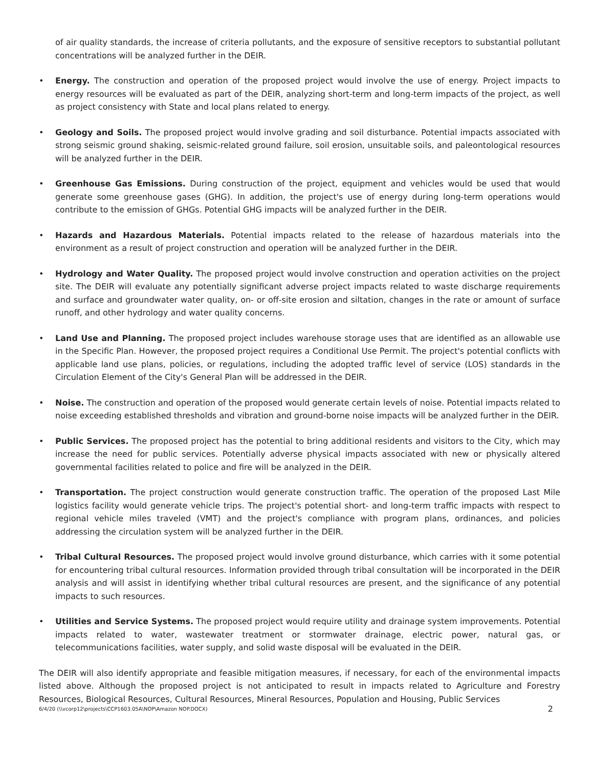of air quality standards, the increase of criteria pollutants, and the exposure of sensitive receptors to substantial pollutant concentrations will be analyzed further in the DEIR.
• Energy. The construction and operation of the proposed project would involve the use of energy. Project impacts to energy resources will be evaluated as part of the DEIR, analyzing short-term and long-term impacts of the project, as well as project consistency with State and local plans related to energy.
• Geology and Soils. The proposed project would involve grading and soil disturbance. Potential impacts associated with strong seismic ground shaking, seismic-related ground failure, soil erosion, unsuitable soils, and paleontological resources will be analyzed further in the DEIR.
• Greenhouse Gas Emissions. During construction of the project, equipment and vehicles would be used that would generate some greenhouse gases (GHG). In addition, the project's use of energy during long-term operations would contribute to the emission of GHGs. Potential GHG impacts will be analyzed further in the DEIR.
• Hazards and Hazardous Materials. Potential impacts related to the release of hazardous materials into the environment as a result of project construction and operation will be analyzed further in the DEIR.
• Hydrology and Water Quality. The proposed project would involve construction and operation activities on the project site. The DEIR will evaluate any potentially significant adverse project impacts related to waste discharge requirements and surface and groundwater water quality, on- or off-site erosion and siltation, changes in the rate or amount of surface runoff, and other hydrology and water quality concerns.
• Land Use and Planning. The proposed project includes warehouse storage uses that are identified as an allowable use in the Specific Plan. However, the proposed project requires a Conditional Use Permit. The project's potential conflicts with applicable land use plans, policies, or regulations, including the adopted traffic level of service (LOS) standards in the Circulation Element of the City's General Plan will be addressed in the DEIR.
• Noise. The construction and operation of the proposed would generate certain levels of noise. Potential impacts related to noise exceeding established thresholds and vibration and ground-borne noise impacts will be analyzed further in the DEIR.
• Public Services. The proposed project has the potential to bring additional residents and visitors to the City, which may increase the need for public services. Potentially adverse physical impacts associated with new or physically altered governmental facilities related to police and fire will be analyzed in the DEIR.
• Transportation. The project construction would generate construction traffic. The operation of the proposed Last Mile logistics facility would generate vehicle trips. The project's potential short- and long-term traffic impacts with respect to regional vehicle miles traveled (VMT) and the project's compliance with program plans, ordinances, and policies addressing the circulation system will be analyzed further in the DEIR.
• Tribal Cultural Resources. The proposed project would involve ground disturbance, which carries with it some potential for encountering tribal cultural resources. Information provided through tribal consultation will be incorporated in the DEIR analysis and will assist in identifying whether tribal cultural resources are present, and the significance of any potential impacts to such resources.
• Utilities and Service Systems. The proposed project would require utility and drainage system improvements. Potential impacts related to water, wastewater treatment or stormwater drainage, electric power, natural gas, or telecommunications facilities, water supply, and solid waste disposal will be evaluated in the DEIR.
The DEIR will also identify appropriate and feasible mitigation measures, if necessary, for each of the environmental impacts listed above. Although the proposed project is not anticipated to result in impacts related to Agriculture and Forestry Resources, Biological Resources, Cultural Resources, Mineral Resources, Population and Housing, Public Services
6/4/20 (\\vcorp12\projects\CCP1603.05A\NOP\Amazon NOP.DOCX) 2